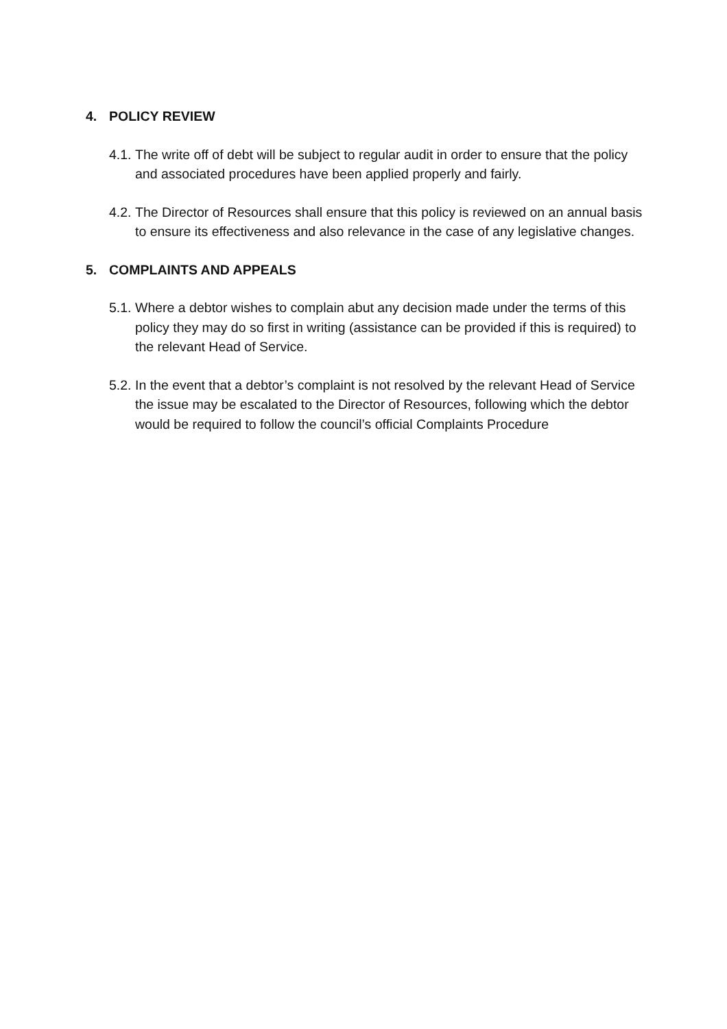4. POLICY REVIEW
4.1. The write off of debt will be subject to regular audit in order to ensure that the policy and associated procedures have been applied properly and fairly.
4.2. The Director of Resources shall ensure that this policy is reviewed on an annual basis to ensure its effectiveness and also relevance in the case of any legislative changes.
5. COMPLAINTS AND APPEALS
5.1. Where a debtor wishes to complain abut any decision made under the terms of this policy they may do so first in writing (assistance can be provided if this is required) to the relevant Head of Service.
5.2. In the event that a debtor’s complaint is not resolved by the relevant Head of Service the issue may be escalated to the Director of Resources, following which the debtor would be required to follow the council’s official Complaints Procedure